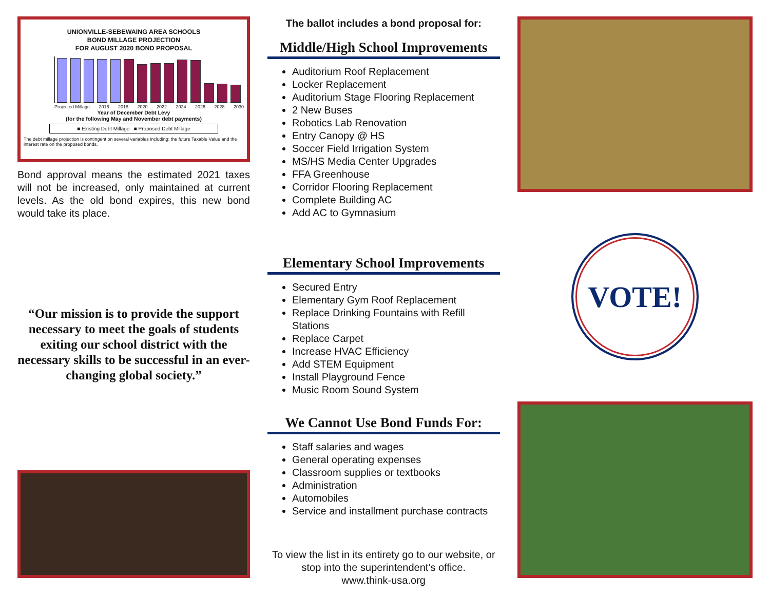UNIONVILLE-SEBEWAING AREA SCHOOLS
BOND MILLAGE PROJECTION
FOR AUGUST 2020 BOND PROPOSAL
Projected Millage 2016 2018 2020 2022 2024 2026 2028 2030
Year of December Debt Levy
(for the following May and November debt payments)
■ Existing Debt Millage ■ Proposed Debt Millage
The debt millage projection is contingent on several variables including: the future Taxable Value and the interest rate on the proposed bonds.
Bond approval means the estimated 2021 taxes will not be increased, only maintained at current levels. As the old bond expires, this new bond would take its place.
“Our mission is to provide the support necessary to meet the goals of students exiting our school district with the necessary skills to be successful in an ever-changing global society.”
The ballot includes a bond proposal for:
Middle/High School Improvements
Auditorium Roof Replacement
Locker Replacement
Auditorium Stage Flooring Replacement
2 New Buses
Robotics Lab Renovation
Entry Canopy @ HS
Soccer Field Irrigation System
MS/HS Media Center Upgrades
FFA Greenhouse
Corridor Flooring Replacement
Complete Building AC
Add AC to Gymnasium
Elementary School Improvements
Secured Entry
Elementary Gym Roof Replacement
Replace Drinking Fountains with Refill Stations
Replace Carpet
Increase HVAC Efficiency
Add STEM Equipment
Install Playground Fence
Music Room Sound System
We Cannot Use Bond Funds For:
Staff salaries and wages
General operating expenses
Classroom supplies or textbooks
Administration
Automobiles
Service and installment purchase contracts
To view the list in its entirety go to our website, or stop into the superintendent’s office.
www.think-usa.org
VOTE!